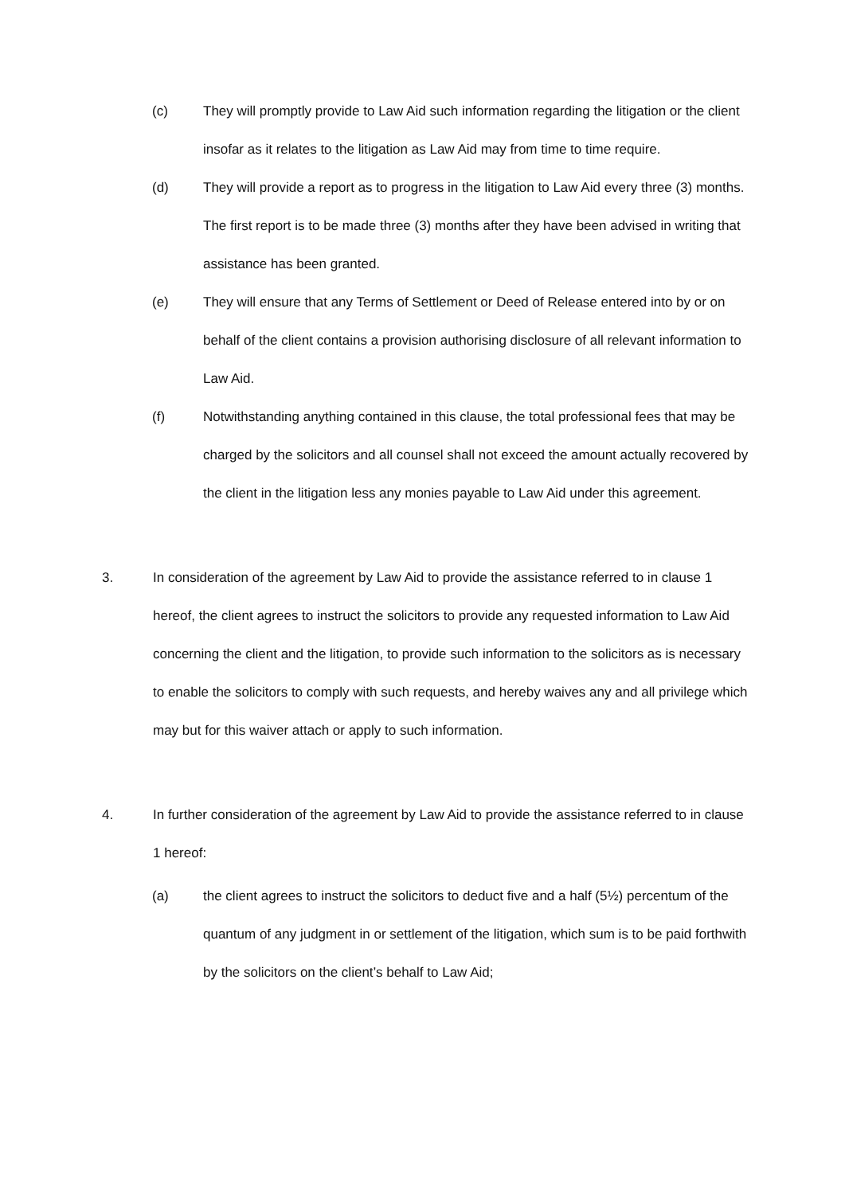(c) They will promptly provide to Law Aid such information regarding the litigation or the client insofar as it relates to the litigation as Law Aid may from time to time require.
(d) They will provide a report as to progress in the litigation to Law Aid every three (3) months. The first report is to be made three (3) months after they have been advised in writing that assistance has been granted.
(e) They will ensure that any Terms of Settlement or Deed of Release entered into by or on behalf of the client contains a provision authorising disclosure of all relevant information to Law Aid.
(f) Notwithstanding anything contained in this clause, the total professional fees that may be charged by the solicitors and all counsel shall not exceed the amount actually recovered by the client in the litigation less any monies payable to Law Aid under this agreement.
3. In consideration of the agreement by Law Aid to provide the assistance referred to in clause 1 hereof, the client agrees to instruct the solicitors to provide any requested information to Law Aid concerning the client and the litigation, to provide such information to the solicitors as is necessary to enable the solicitors to comply with such requests, and hereby waives any and all privilege which may but for this waiver attach or apply to such information.
4. In further consideration of the agreement by Law Aid to provide the assistance referred to in clause 1 hereof:
(a) the client agrees to instruct the solicitors to deduct five and a half (5½) percentum of the quantum of any judgment in or settlement of the litigation, which sum is to be paid forthwith by the solicitors on the client’s behalf to Law Aid;